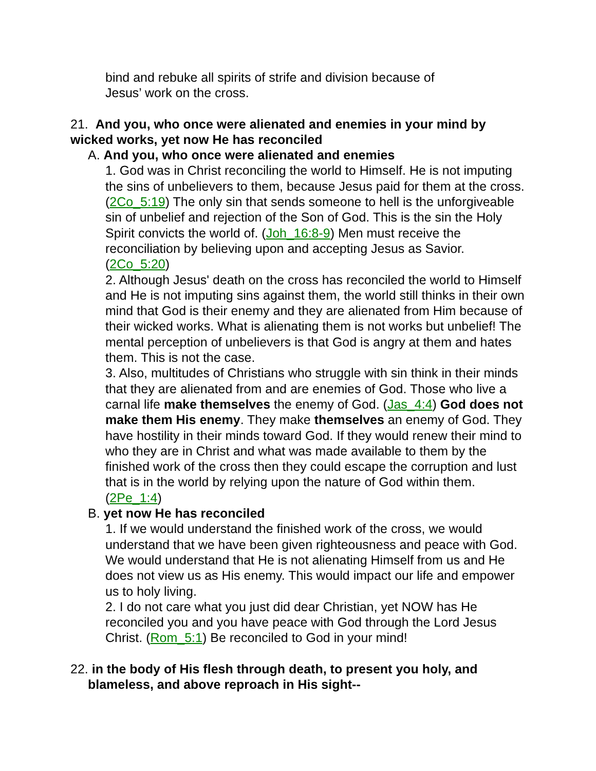bind and rebuke all spirits of strife and division because of
Jesus’ work on the cross.
21. And you, who once were alienated and enemies in your mind by wicked works, yet now He has reconciled
A. And you, who once were alienated and enemies
1. God was in Christ reconciling the world to Himself. He is not imputing the sins of unbelievers to them, because Jesus paid for them at the cross. (2Co_5:19) The only sin that sends someone to hell is the unforgiveable sin of unbelief and rejection of the Son of God. This is the sin the Holy Spirit convicts the world of. (Joh_16:8-9) Men must receive the reconciliation by believing upon and accepting Jesus as Savior. (2Co_5:20)
2. Although Jesus' death on the cross has reconciled the world to Himself and He is not imputing sins against them, the world still thinks in their own mind that God is their enemy and they are alienated from Him because of their wicked works. What is alienating them is not works but unbelief! The mental perception of unbelievers is that God is angry at them and hates them. This is not the case.
3. Also, multitudes of Christians who struggle with sin think in their minds that they are alienated from and are enemies of God. Those who live a carnal life make themselves the enemy of God. (Jas_4:4) God does not make them His enemy. They make themselves an enemy of God. They have hostility in their minds toward God. If they would renew their mind to who they are in Christ and what was made available to them by the finished work of the cross then they could escape the corruption and lust that is in the world by relying upon the nature of God within them. (2Pe_1:4)
B. yet now He has reconciled
1. If we would understand the finished work of the cross, we would understand that we have been given righteousness and peace with God. We would understand that He is not alienating Himself from us and He does not view us as His enemy. This would impact our life and empower us to holy living.
2. I do not care what you just did dear Christian, yet NOW has He reconciled you and you have peace with God through the Lord Jesus Christ. (Rom_5:1) Be reconciled to God in your mind!
22. in the body of His flesh through death, to present you holy, and
blameless, and above reproach in His sight--